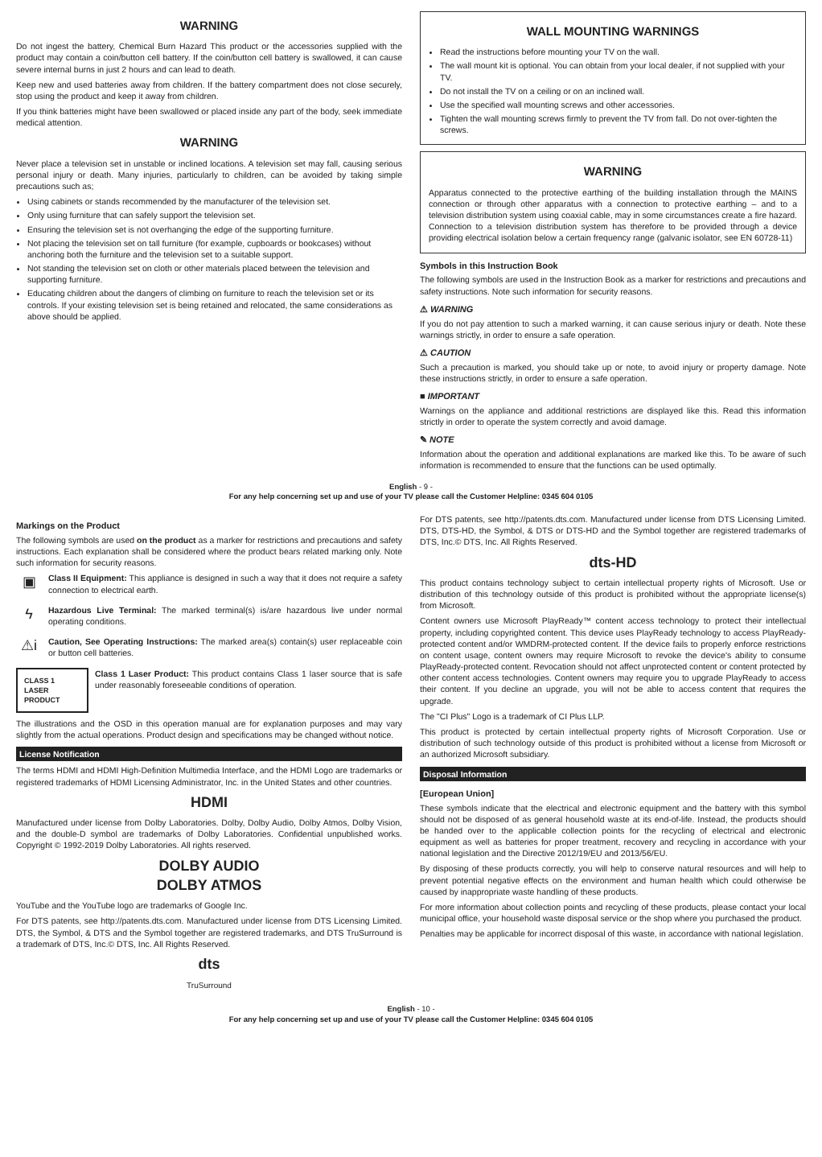WARNING
Do not ingest the battery, Chemical Burn Hazard This product or the accessories supplied with the product may contain a coin/button cell battery. If the coin/button cell battery is swallowed, it can cause severe internal burns in just 2 hours and can lead to death.
Keep new and used batteries away from children. If the battery compartment does not close securely, stop using the product and keep it away from children.
If you think batteries might have been swallowed or placed inside any part of the body, seek immediate medical attention.
WARNING
Never place a television set in unstable or inclined locations. A television set may fall, causing serious personal injury or death. Many injuries, particularly to children, can be avoided by taking simple precautions such as;
Using cabinets or stands recommended by the manufacturer of the television set.
Only using furniture that can safely support the television set.
Ensuring the television set is not overhanging the edge of the supporting furniture.
Not placing the television set on tall furniture (for example, cupboards or bookcases) without anchoring both the furniture and the television set to a suitable support.
Not standing the television set on cloth or other materials placed between the television and supporting furniture.
Educating children about the dangers of climbing on furniture to reach the television set or its controls. If your existing television set is being retained and relocated, the same considerations as above should be applied.
WALL MOUNTING WARNINGS
Read the instructions before mounting your TV on the wall.
The wall mount kit is optional. You can obtain from your local dealer, if not supplied with your TV.
Do not install the TV on a ceiling or on an inclined wall.
Use the specified wall mounting screws and other accessories.
Tighten the wall mounting screws firmly to prevent the TV from fall. Do not over-tighten the screws.
WARNING
Apparatus connected to the protective earthing of the building installation through the MAINS connection or through other apparatus with a connection to protective earthing – and to a television distribution system using coaxial cable, may in some circumstances create a fire hazard. Connection to a television distribution system has therefore to be provided through a device providing electrical isolation below a certain frequency range (galvanic isolator, see EN 60728-11)
Symbols in this Instruction Book
The following symbols are used in the Instruction Book as a marker for restrictions and precautions and safety instructions. Note such information for security reasons.
⚠ WARNING
If you do not pay attention to such a marked warning, it can cause serious injury or death. Note these warnings strictly, in order to ensure a safe operation.
⚠ CAUTION
Such a precaution is marked, you should take up or note, to avoid injury or property damage. Note these instructions strictly, in order to ensure a safe operation.
■ IMPORTANT
Warnings on the appliance and additional restrictions are displayed like this. Read this information strictly in order to operate the system correctly and avoid damage.
✎ NOTE
Information about the operation and additional explanations are marked like this. To be aware of such information is recommended to ensure that the functions can be used optimally.
English - 9 -
For any help concerning set up and use of your TV please call the Customer Helpline: 0345 604 0105
Markings on the Product
The following symbols are used on the product as a marker for restrictions and precautions and safety instructions. Each explanation shall be considered where the product bears related marking only. Note such information for security reasons.
▣
Class II Equipment: This appliance is designed in such a way that it does not require a safety connection to electrical earth.
ϟ
Hazardous Live Terminal: The marked terminal(s) is/are hazardous live under normal operating conditions.
⚠i
Caution, See Operating Instructions: The marked area(s) contain(s) user replaceable coin or button cell batteries.
CLASS 1
LASER PRODUCT
Class 1 Laser Product: This product contains Class 1 laser source that is safe under reasonably foreseeable conditions of operation.
The illustrations and the OSD in this operation manual are for explanation purposes and may vary slightly from the actual operations. Product design and specifications may be changed without notice.
License Notification
The terms HDMI and HDMI High-Definition Multimedia Interface, and the HDMI Logo are trademarks or registered trademarks of HDMI Licensing Administrator, Inc. in the United States and other countries.
HDMI
Manufactured under license from Dolby Laboratories. Dolby, Dolby Audio, Dolby Atmos, Dolby Vision, and the double-D symbol are trademarks of Dolby Laboratories. Confidential unpublished works. Copyright © 1992-2019 Dolby Laboratories. All rights reserved.
DOLBY AUDIO
DOLBY ATMOS
YouTube and the YouTube logo are trademarks of Google Inc.
For DTS patents, see http://patents.dts.com. Manufactured under license from DTS Licensing Limited. DTS, the Symbol, & DTS and the Symbol together are registered trademarks, and DTS TruSurround is a trademark of DTS, Inc.© DTS, Inc. All Rights Reserved.
dts
TruSurround
For DTS patents, see http://patents.dts.com. Manufactured under license from DTS Licensing Limited. DTS, DTS-HD, the Symbol, & DTS or DTS-HD and the Symbol together are registered trademarks of DTS, Inc.© DTS, Inc. All Rights Reserved.
dts-HD
This product contains technology subject to certain intellectual property rights of Microsoft. Use or distribution of this technology outside of this product is prohibited without the appropriate license(s) from Microsoft.
Content owners use Microsoft PlayReady™ content access technology to protect their intellectual property, including copyrighted content. This device uses PlayReady technology to access PlayReady-protected content and/or WMDRM-protected content. If the device fails to properly enforce restrictions on content usage, content owners may require Microsoft to revoke the device's ability to consume PlayReady-protected content. Revocation should not affect unprotected content or content protected by other content access technologies. Content owners may require you to upgrade PlayReady to access their content. If you decline an upgrade, you will not be able to access content that requires the upgrade.
The "CI Plus" Logo is a trademark of CI Plus LLP.
This product is protected by certain intellectual property rights of Microsoft Corporation. Use or distribution of such technology outside of this product is prohibited without a license from Microsoft or an authorized Microsoft subsidiary.
Disposal Information
[European Union]
These symbols indicate that the electrical and electronic equipment and the battery with this symbol should not be disposed of as general household waste at its end-of-life. Instead, the products should be handed over to the applicable collection points for the recycling of electrical and electronic equipment as well as batteries for proper treatment, recovery and recycling in accordance with your national legislation and the Directive 2012/19/EU and 2013/56/EU.
By disposing of these products correctly, you will help to conserve natural resources and will help to prevent potential negative effects on the environment and human health which could otherwise be caused by inappropriate waste handling of these products.
For more information about collection points and recycling of these products, please contact your local municipal office, your household waste disposal service or the shop where you purchased the product.
Penalties may be applicable for incorrect disposal of this waste, in accordance with national legislation.
English - 10 -
For any help concerning set up and use of your TV please call the Customer Helpline: 0345 604 0105